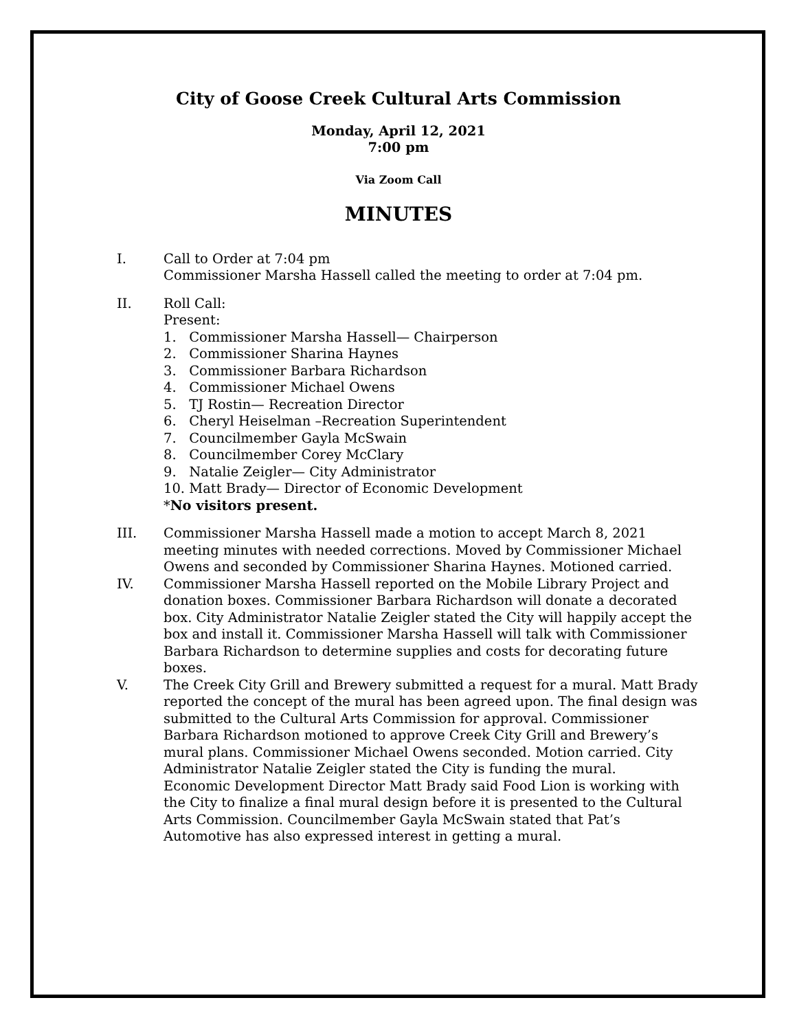City of Goose Creek Cultural Arts Commission
Monday, April 12, 2021
7:00 pm
Via Zoom Call
MINUTES
I. Call to Order at 7:04 pm
Commissioner Marsha Hassell called the meeting to order at 7:04 pm.
II. Roll Call:
Present:
1. Commissioner Marsha Hassell— Chairperson
2. Commissioner Sharina Haynes
3. Commissioner Barbara Richardson
4. Commissioner Michael Owens
5. TJ Rostin— Recreation Director
6. Cheryl Heiselman –Recreation Superintendent
7. Councilmember Gayla McSwain
8. Councilmember Corey McClary
9. Natalie Zeigler— City Administrator
10. Matt Brady— Director of Economic Development
*No visitors present.
III. Commissioner Marsha Hassell made a motion to accept March 8, 2021 meeting minutes with needed corrections. Moved by Commissioner Michael Owens and seconded by Commissioner Sharina Haynes. Motioned carried.
IV. Commissioner Marsha Hassell reported on the Mobile Library Project and donation boxes. Commissioner Barbara Richardson will donate a decorated box. City Administrator Natalie Zeigler stated the City will happily accept the box and install it. Commissioner Marsha Hassell will talk with Commissioner Barbara Richardson to determine supplies and costs for decorating future boxes.
V. The Creek City Grill and Brewery submitted a request for a mural. Matt Brady reported the concept of the mural has been agreed upon. The final design was submitted to the Cultural Arts Commission for approval. Commissioner Barbara Richardson motioned to approve Creek City Grill and Brewery’s mural plans. Commissioner Michael Owens seconded. Motion carried. City Administrator Natalie Zeigler stated the City is funding the mural.
Economic Development Director Matt Brady said Food Lion is working with the City to finalize a final mural design before it is presented to the Cultural Arts Commission. Councilmember Gayla McSwain stated that Pat’s Automotive has also expressed interest in getting a mural.